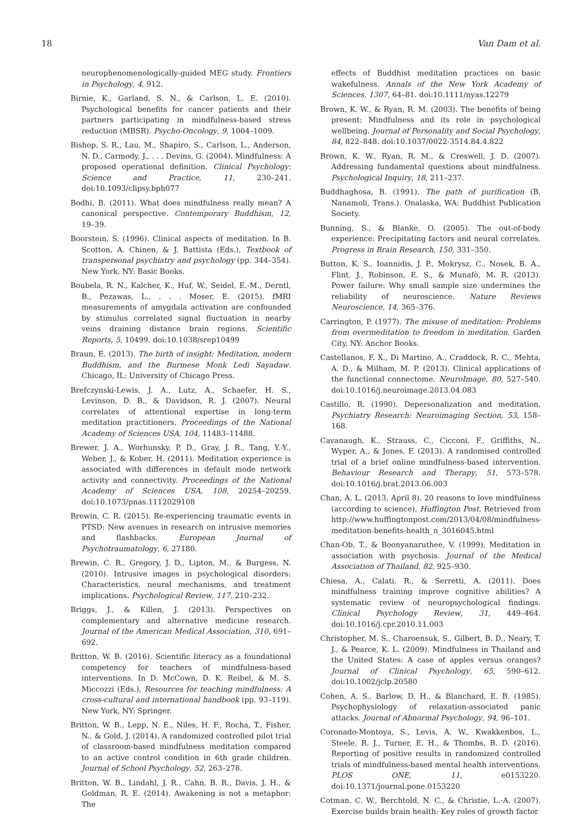18 Van Dam et al.
neurophenomenologically-guided MEG study. Frontiers in Psychology, 4, 912.
Birnie, K., Garland, S. N., & Carlson, L. E. (2010). Psychological benefits for cancer patients and their partners participating in mindfulness-based stress reduction (MBSR). Psycho-Oncology, 9, 1004–1009.
Bishop, S. R., Lau, M., Shapiro, S., Carlson, L., Anderson, N. D., Carmody, J., . . . Devins, G. (2004). Mindfulness: A proposed operational definition. Clinical Psychology: Science and Practice, 11, 230–241. doi:10.1093/clipsy.bph077
Bodhi, B. (2011). What does mindfulness really mean? A canonical perspective. Contemporary Buddhism, 12, 19–39.
Boorstein, S. (1996). Clinical aspects of meditation. In B. Scotton, A. Chinen, & J. Battista (Eds.), Textbook of transpersonal psychiatry and psychology (pp. 344–354). New York, NY: Basic Books.
Boubela, R. N., Kalcher, K., Huf, W., Seidel, E.-M., Derntl, B., Pezawas, L., . . . Moser, E. (2015). fMRI measurements of amygdala activation are confounded by stimulus correlated signal fluctuation in nearby veins draining distance brain regions. Scientific Reports, 5, 10499. doi:10.1038/srep10499
Braun, E. (2013). The birth of insight: Meditation, modern Buddhism, and the Burmese Monk Ledi Sayadaw. Chicago, IL: University of Chicago Press.
Brefczynski-Lewis, J. A., Lutz, A., Schaefer, H. S., Levinson, D. B., & Davidson, R. J. (2007). Neural correlates of attentional expertise in long-term meditation practitioners. Proceedings of the National Academy of Sciences USA, 104, 11483–11488.
Brewer, J. A., Worhunsky, P. D., Gray, J. R., Tang, Y.-Y., Weber, J., & Kober, H. (2011). Meditation experience is associated with differences in default mode network activity and connectivity. Proceedings of the National Academy of Sciences USA, 108, 20254–20259. doi:10.1073/pnas.1112029108
Brewin, C. R. (2015). Re-experiencing traumatic events in PTSD: New avenues in research on intrusive memories and flashbacks. European Journal of Psychotraumatology, 6, 27180.
Brewin, C. R., Gregory, J. D., Lipton, M., & Burgess, N. (2010). Intrusive images in psychological disorders: Characteristics, neural mechanisms, and treatment implications. Psychological Review, 117, 210–232.
Briggs, J., & Killen, J. (2013). Perspectives on complementary and alternative medicine research. Journal of the American Medical Association, 310, 691–692.
Britton, W. B. (2016). Scientific literacy as a foundational competency for teachers of mindfulness-based interventions. In D. McCown, D. K. Reibel, & M. S. Miccozzi (Eds.), Resources for teaching mindfulness: A cross-cultural and international handbook (pp. 93–119). New York, NY: Springer.
Britton, W. B., Lepp, N. E., Niles, H. F., Rocha, T., Fisher, N., & Gold, J. (2014). A randomized controlled pilot trial of classroom-based mindfulness meditation compared to an active control condition in 6th grade children. Journal of School Psychology, 52, 263–278.
Britton, W. B., Lindahl, J. R., Cahn, B. R., Davis, J. H., & Goldman, R. E. (2014). Awakening is not a metaphor: The
effects of Buddhist meditation practices on basic wakefulness. Annals of the New York Academy of Sciences, 1307, 64–81. doi:10.1111/nyas.12279
Brown, K. W., & Ryan, R. M. (2003). The benefits of being present: Mindfulness and its role in psychological wellbeing. Journal of Personality and Social Psychology, 84, 822–848. doi:10.1037/0022-3514.84.4.822
Brown, K. W., Ryan, R. M., & Creswell, J. D. (2007). Addressing fundamental questions about mindfulness. Psychological Inquiry, 18, 211–237.
Buddhaghosa, B. (1991). The path of purification (B. Nanamoli, Trans.). Onalaska, WA: Buddhist Publication Society.
Bunning, S., & Blanke, O. (2005). The out-of-body experience: Precipitating factors and neural correlates. Progress in Brain Research, 150, 331–350.
Button, K. S., Ioannidis, J. P., Mokrysz, C., Nosek, B. A., Flint, J., Robinson, E. S., & Munafò, M. R. (2013). Power failure: Why small sample size undermines the reliability of neuroscience. Nature Reviews Neuroscience, 14, 365–376.
Carrington, P. (1977). The misuse of meditation: Problems from overmeditation to freedom in meditation. Garden City, NY: Anchor Books.
Castellanos, F. X., Di Martino, A., Craddock, R. C., Mehta, A. D., & Milham, M. P. (2013). Clinical applications of the functional connectome. NeuroImage, 80, 527–540. doi:10.1016/j.neuroimage.2013.04.083
Castillo, R. (1990). Depersonalization and meditation. Psychiatry Research: Neuroimaging Section, 53, 158–168.
Cavanaugh, K., Strauss, C., Cicconi, F., Griffiths, N., Wyper, A., & Jones, F. (2013). A randomised controlled trial of a brief online mindfulness-based intervention. Behaviour Research and Therapy, 51, 573–578. doi:10.1016/j.brat.2013.06.003
Chan, A. L. (2013, April 8). 20 reasons to love mindfulness (according to science). Huffington Post. Retrieved from http://www.huffingtonpost.com/2013/04/08/mindfulness-meditation-benefits-health_n_3016045.html
Chan-Ob, T., & Boonyanaruthee, V. (1999). Meditation in association with psychosis. Journal of the Medical Association of Thailand, 82, 925–930.
Chiesa, A., Calati, R., & Serretti, A. (2011). Does mindfulness training improve cognitive abilities? A systematic review of neuropsychological findings. Clinical Psychology Review, 31, 449–464. doi:10.1016/j.cpr.2010.11.003
Christopher, M. S., Charoensuk, S., Gilbert, B. D., Neary, T. J., & Pearce, K. L. (2009). Mindfulness in Thailand and the United States: A case of apples versus oranges? Journal of Clinical Psychology, 65, 590–612. doi:10.1002/jclp.20580
Cohen, A. S., Barlow, D. H., & Blanchard, E. B. (1985). Psychophysiology of relaxation-associated panic attacks. Journal of Abnormal Psychology, 94, 96–101.
Coronado-Montoya, S., Levis, A. W., Kwakkenbos, L., Steele, R. J., Turner, E. H., & Thombs, B. D. (2016). Reporting of positive results in randomized controlled trials of mindfulness-based mental health interventions. PLOS ONE, 11, e0153220. doi:10.1371/journal.pone.0153220
Cotman, C. W., Berchtold, N. C., & Christie, L.-A. (2007). Exercise builds brain health: Key roles of growth factor